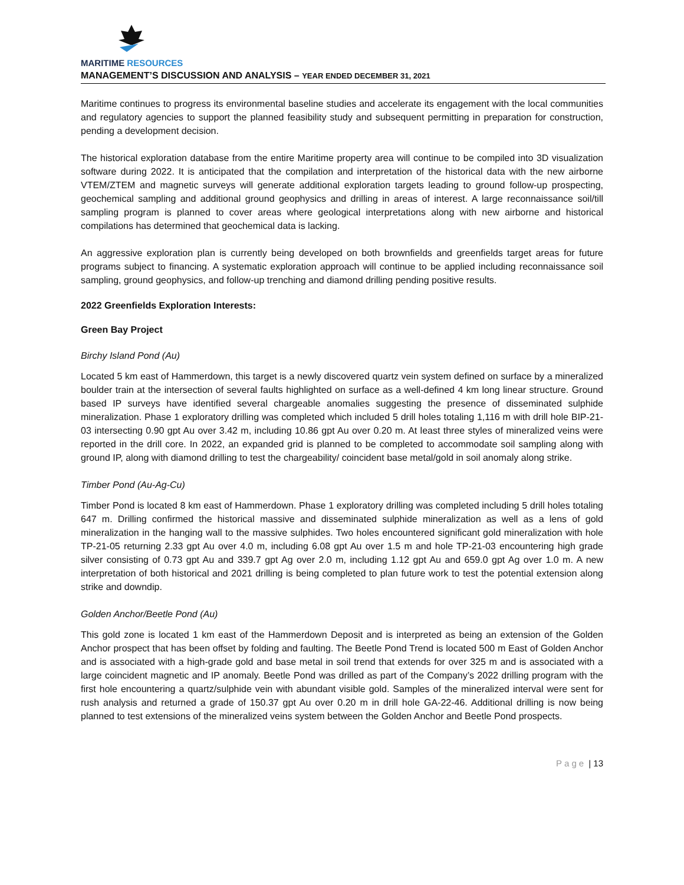MARITIME RESOURCES
MANAGEMENT’S DISCUSSION AND ANALYSIS – YEAR ENDED DECEMBER 31, 2021
Maritime continues to progress its environmental baseline studies and accelerate its engagement with the local communities and regulatory agencies to support the planned feasibility study and subsequent permitting in preparation for construction, pending a development decision.
The historical exploration database from the entire Maritime property area will continue to be compiled into 3D visualization software during 2022. It is anticipated that the compilation and interpretation of the historical data with the new airborne VTEM/ZTEM and magnetic surveys will generate additional exploration targets leading to ground follow-up prospecting, geochemical sampling and additional ground geophysics and drilling in areas of interest. A large reconnaissance soil/till sampling program is planned to cover areas where geological interpretations along with new airborne and historical compilations has determined that geochemical data is lacking.
An aggressive exploration plan is currently being developed on both brownfields and greenfields target areas for future programs subject to financing. A systematic exploration approach will continue to be applied including reconnaissance soil sampling, ground geophysics, and follow-up trenching and diamond drilling pending positive results.
2022 Greenfields Exploration Interests:
Green Bay Project
Birchy Island Pond (Au)
Located 5 km east of Hammerdown, this target is a newly discovered quartz vein system defined on surface by a mineralized boulder train at the intersection of several faults highlighted on surface as a well-defined 4 km long linear structure. Ground based IP surveys have identified several chargeable anomalies suggesting the presence of disseminated sulphide mineralization. Phase 1 exploratory drilling was completed which included 5 drill holes totaling 1,116 m with drill hole BIP-21-03 intersecting 0.90 gpt Au over 3.42 m, including 10.86 gpt Au over 0.20 m. At least three styles of mineralized veins were reported in the drill core. In 2022, an expanded grid is planned to be completed to accommodate soil sampling along with ground IP, along with diamond drilling to test the chargeability/ coincident base metal/gold in soil anomaly along strike.
Timber Pond (Au-Ag-Cu)
Timber Pond is located 8 km east of Hammerdown. Phase 1 exploratory drilling was completed including 5 drill holes totaling 647 m. Drilling confirmed the historical massive and disseminated sulphide mineralization as well as a lens of gold mineralization in the hanging wall to the massive sulphides. Two holes encountered significant gold mineralization with hole TP-21-05 returning 2.33 gpt Au over 4.0 m, including 6.08 gpt Au over 1.5 m and hole TP-21-03 encountering high grade silver consisting of 0.73 gpt Au and 339.7 gpt Ag over 2.0 m, including 1.12 gpt Au and 659.0 gpt Ag over 1.0 m. A new interpretation of both historical and 2021 drilling is being completed to plan future work to test the potential extension along strike and downdip.
Golden Anchor/Beetle Pond (Au)
This gold zone is located 1 km east of the Hammerdown Deposit and is interpreted as being an extension of the Golden Anchor prospect that has been offset by folding and faulting. The Beetle Pond Trend is located 500 m East of Golden Anchor and is associated with a high-grade gold and base metal in soil trend that extends for over 325 m and is associated with a large coincident magnetic and IP anomaly. Beetle Pond was drilled as part of the Company’s 2022 drilling program with the first hole encountering a quartz/sulphide vein with abundant visible gold. Samples of the mineralized interval were sent for rush analysis and returned a grade of 150.37 gpt Au over 0.20 m in drill hole GA-22-46. Additional drilling is now being planned to test extensions of the mineralized veins system between the Golden Anchor and Beetle Pond prospects.
Page | 13